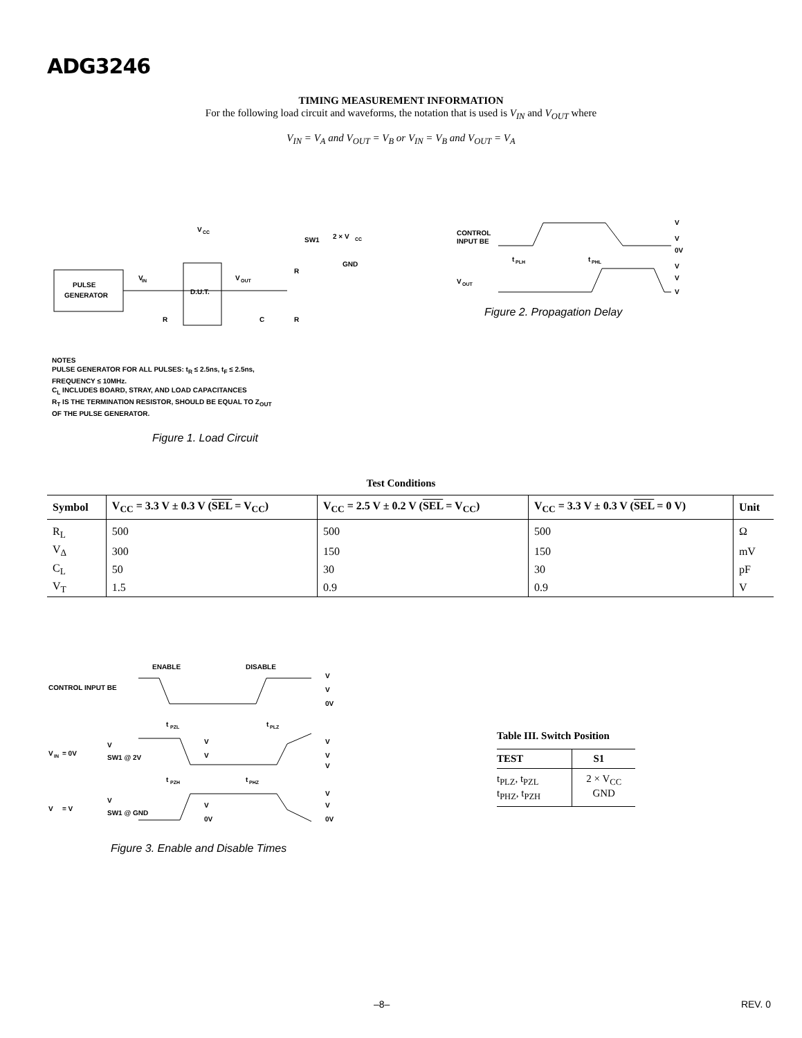ADG3246
TIMING MEASUREMENT INFORMATION
For the following load circuit and waveforms, the notation that is used is V<sub>IN</sub> and V<sub>OUT</sub> where
V<sub>IN</sub> = V<sub>A</sub> and V<sub>OUT</sub> = V<sub>B</sub> or V<sub>IN</sub> = V<sub>B</sub> and V<sub>OUT</sub> = V<sub>A</sub>
PULSE
GENERATOR
D.U.T.
V
IN
V
OUT
V
CC
SW1
2 × V
CC
GND
R
C
R
R
NOTES
PULSE GENERATOR FOR ALL PULSES: t<sub>R</sub> ≤ 2.5ns, t<sub>F</sub> ≤ 2.5ns,
FREQUENCY ≤ 10MHz.
C<sub>L</sub> INCLUDES BOARD, STRAY, AND LOAD CAPACITANCES
R<sub>T</sub> IS THE TERMINATION RESISTOR, SHOULD BE EQUAL TO Z<sub>OUT</sub>
OF THE PULSE GENERATOR.
Figure 1. Load Circuit
CONTROL
INPUT BE
V
OUT
V
V
0V
V
V
V
t
PLH
t
PHL
Figure 2. Propagation Delay
Test Conditions
| Symbol | V<sub>CC</sub> = 3.3 V ± 0.3 V ( SEL = V<sub>CC</sub>) | V<sub>CC</sub> = 2.5 V ± 0.2 V ( SEL = V<sub>CC</sub>) | V<sub>CC</sub> = 3.3 V ± 0.3 V ( SEL = 0 V) | Unit |
| --- | --- | --- | --- | --- |
| R<sub>L</sub> | 500 | 500 | 500 | Ω |
| V<sub>Δ</sub> | 300 | 150 | 150 | mV |
| C<sub>L</sub> | 50 | 30 | 30 | pF |
| V<sub>T</sub> | 1.5 | 0.9 | 0.9 | V |
ENABLE
DISABLE
CONTROL INPUT BE
V
V
0V
t
PZL
t
PLZ
V
IN
= 0V
V
SW1 @ 2V
V
V
V
V
V
t
PZH
t
PHZ
V
= V
V
SW1 @ GND
V
V
0V
V
0V
Figure 3. Enable and Disable Times
Table III. Switch Position
| TEST | S1 |
| --- | --- |
| t<sub>PLZ</sub>, t<sub>PZL</sub> t<sub>PHZ</sub>, t<sub>PZH</sub> | 2 × V<sub>CC</sub> GND |
–8– REV. 0